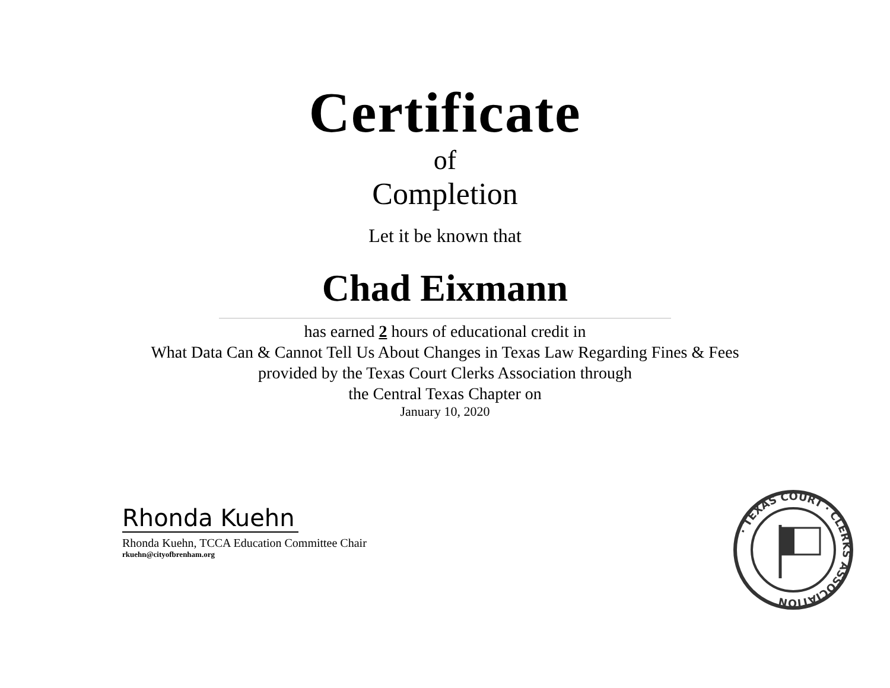Certificate
of
Completion
Let it be known that
Chad Eixmann
has earned 2 hours of educational credit in
What Data Can & Cannot Tell Us About Changes in Texas Law Regarding Fines & Fees
provided by the Texas Court Clerks Association through
the Central Texas Chapter on
January 10, 2020
Rhonda Kuehn
Rhonda Kuehn, TCCA Education Committee Chair
rkuehn@cityofbrenham.org
· TEXAS COURT · CLERKS ASSOCIATION